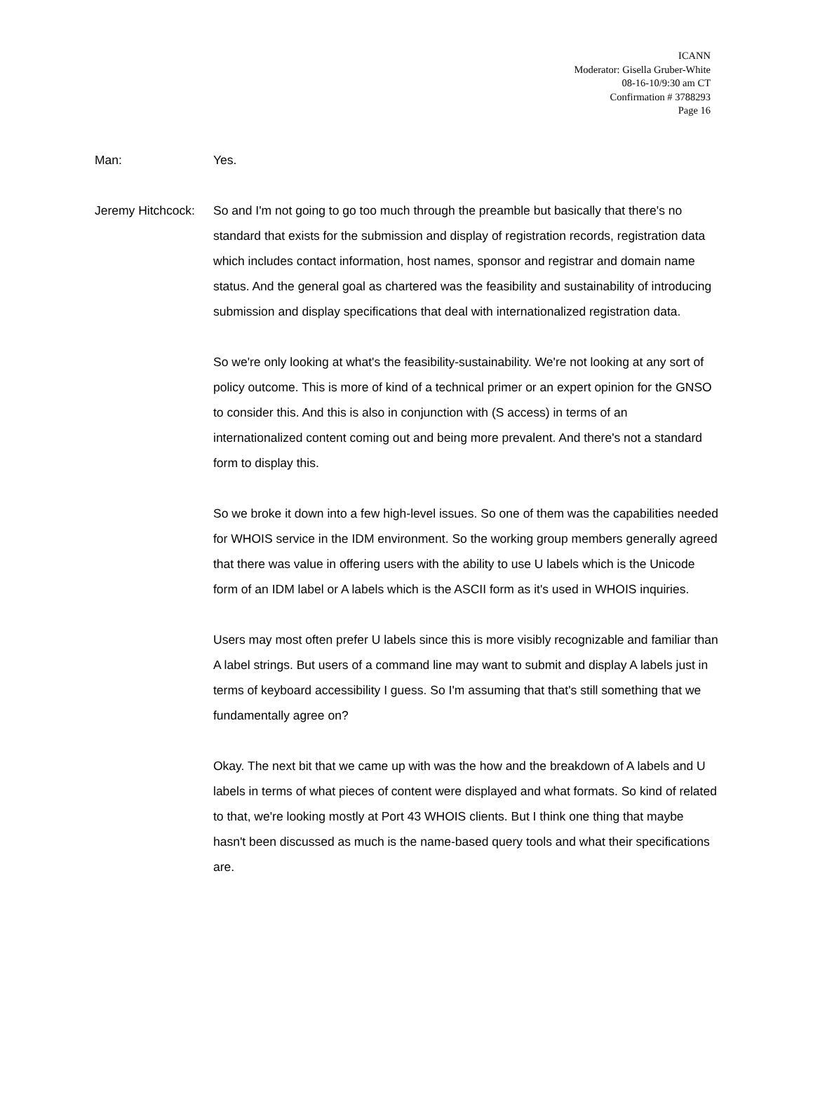ICANN
Moderator: Gisella Gruber-White
08-16-10/9:30 am CT
Confirmation # 3788293
Page 16
Man: Yes.
Jeremy Hitchcock: So and I'm not going to go too much through the preamble but basically that there's no standard that exists for the submission and display of registration records, registration data which includes contact information, host names, sponsor and registrar and domain name status. And the general goal as chartered was the feasibility and sustainability of introducing submission and display specifications that deal with internationalized registration data.
So we're only looking at what's the feasibility-sustainability. We're not looking at any sort of policy outcome. This is more of kind of a technical primer or an expert opinion for the GNSO to consider this. And this is also in conjunction with (S access) in terms of an internationalized content coming out and being more prevalent. And there's not a standard form to display this.
So we broke it down into a few high-level issues. So one of them was the capabilities needed for WHOIS service in the IDM environment. So the working group members generally agreed that there was value in offering users with the ability to use U labels which is the Unicode form of an IDM label or A labels which is the ASCII form as it's used in WHOIS inquiries.
Users may most often prefer U labels since this is more visibly recognizable and familiar than A label strings. But users of a command line may want to submit and display A labels just in terms of keyboard accessibility I guess. So I'm assuming that that's still something that we fundamentally agree on?
Okay. The next bit that we came up with was the how and the breakdown of A labels and U labels in terms of what pieces of content were displayed and what formats. So kind of related to that, we're looking mostly at Port 43 WHOIS clients. But I think one thing that maybe hasn't been discussed as much is the name-based query tools and what their specifications are.